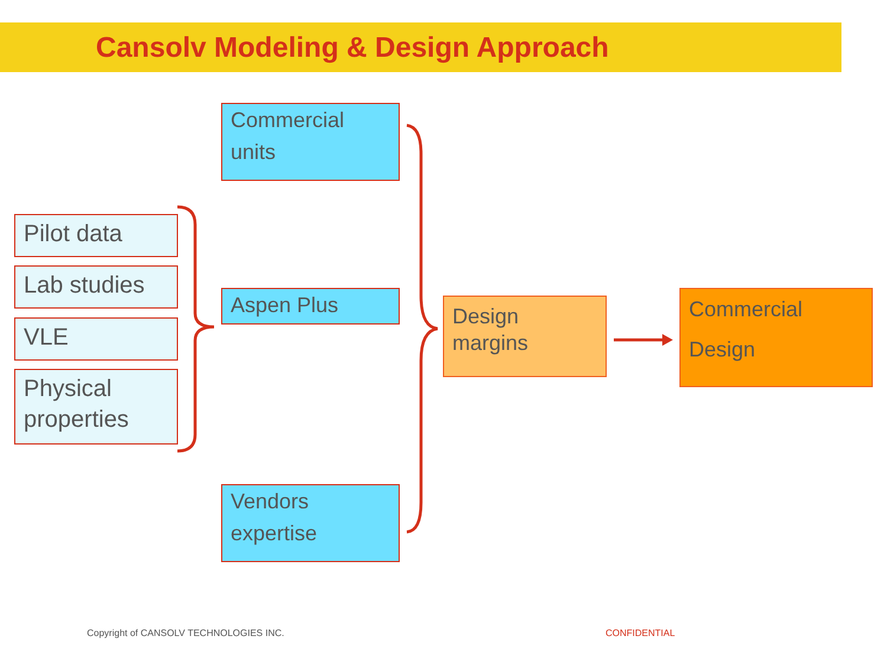Cansolv Modeling & Design Approach
Commercial units
Pilot data
Lab studies
VLE
Aspen Plus
Physical properties
Vendors expertise
Design margins
Commercial Design
Copyright of CANSOLV TECHNOLOGIES INC.
CONFIDENTIAL